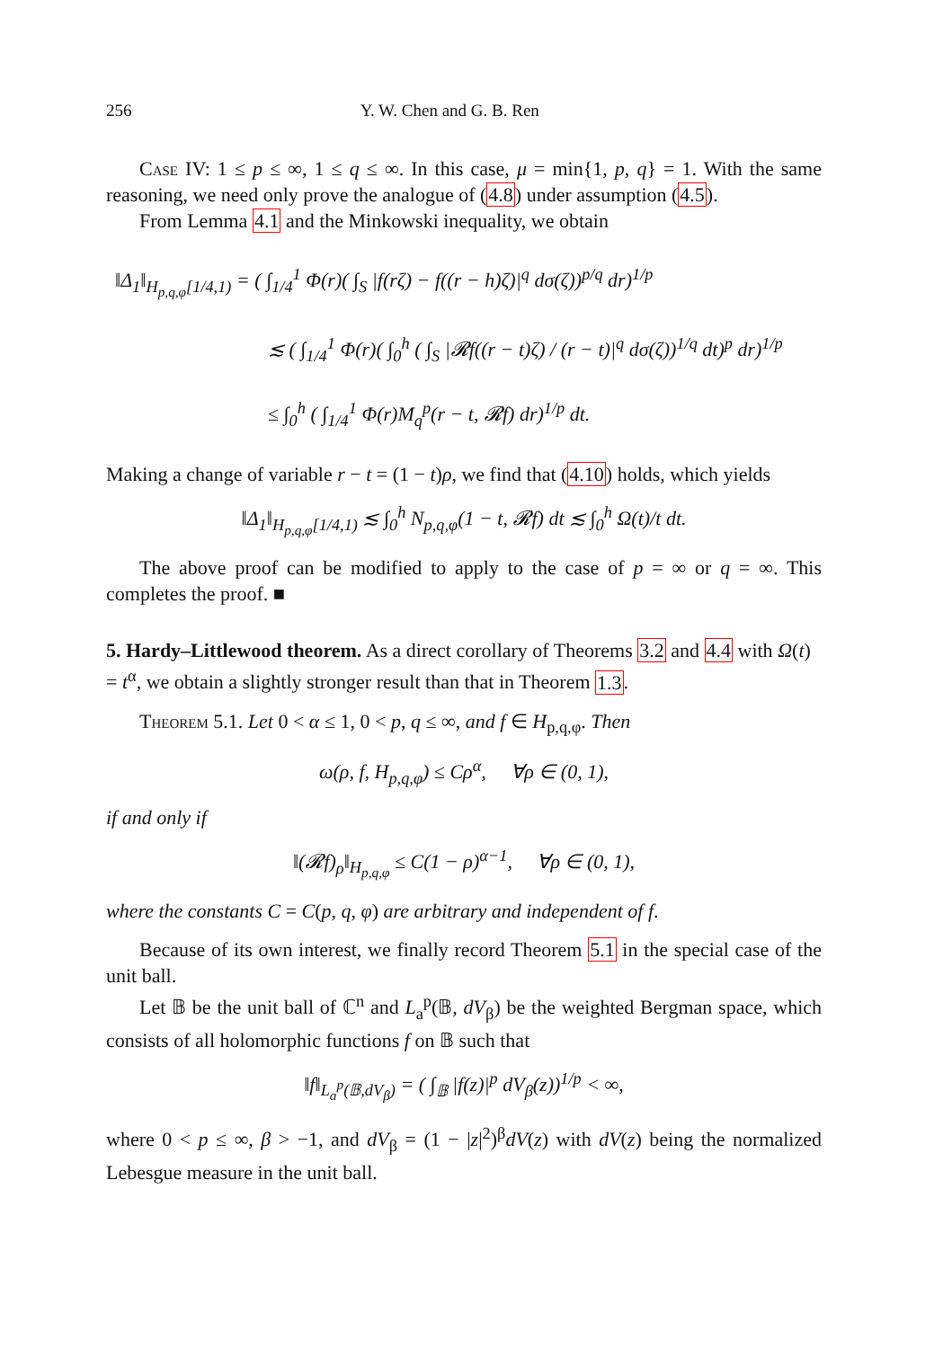256 Y. W. Chen and G. B. Ren
Case IV: 1 ≤ p ≤ ∞, 1 ≤ q ≤ ∞. In this case, μ = min{1, p, q} = 1. With the same reasoning, we need only prove the analogue of (4.8) under assumption (4.5).
From Lemma 4.1 and the Minkowski inequality, we obtain
‖Δ<sub>1</sub>‖<sub>H<sub>p,q,φ</sub>[1/4,1)</sub> = ( ∫<sub>1/4</sub><sup>1</sup> Φ(r)( ∫<sub>S</sub> |f(rζ) − f((r − h)ζ)|<sup>q</sup> dσ(ζ))<sup>p/q</sup> dr)<sup>1/p</sup>
≲ ( ∫<sub>1/4</sub><sup>1</sup> Φ(r)( ∫<sub>0</sub><sup>h</sup> ( ∫<sub>S</sub> |𝓡f((r − t)ζ) / (r − t)|<sup>q</sup> dσ(ζ))<sup>1/q</sup> dt)<sup>p</sup> dr)<sup>1/p</sup>
≤ ∫<sub>0</sub><sup>h</sup> ( ∫<sub>1/4</sub><sup>1</sup> Φ(r)M<sub>q</sub><sup>p</sup>(r − t, 𝓡f) dr)<sup>1/p</sup> dt.
Making a change of variable r − t = (1 − t)ρ, we find that (4.10) holds, which yields
‖Δ<sub>1</sub>‖<sub>H<sub>p,q,φ</sub>[1/4,1)</sub> ≲ ∫<sub>0</sub><sup>h</sup> N<sub>p,q,φ</sub>(1 − t, 𝓡f) dt ≲ ∫<sub>0</sub><sup>h</sup> Ω(t)/t dt.
The above proof can be modified to apply to the case of p = ∞ or q = ∞. This completes the proof. ■
5. Hardy–Littlewood theorem.
As a direct corollary of Theorems 3.2 and 4.4 with Ω(t) = t<sup>α</sup>, we obtain a slightly stronger result than that in Theorem 1.3.
Theorem 5.1. Let 0 < α ≤ 1, 0 < p, q ≤ ∞, and f ∈ H<sub>p,q,φ</sub>. Then
ω(ρ, f, H<sub>p,q,φ</sub>) ≤ Cρ<sup>α</sup>, ∀ρ ∈ (0, 1),
if and only if
‖(𝓡f)<sub>ρ</sub>‖<sub>H<sub>p,q,φ</sub></sub> ≤ C(1 − ρ)<sup>α−1</sup>, ∀ρ ∈ (0, 1),
where the constants C = C(p, q, φ) are arbitrary and independent of f.
Because of its own interest, we finally record Theorem 5.1 in the special case of the unit ball.
Let 𝔹 be the unit ball of ℂ<sup>n</sup> and L<sub>a</sub><sup>p</sup>(𝔹, dV<sub>β</sub>) be the weighted Bergman space, which consists of all holomorphic functions f on 𝔹 such that
‖f‖<sub>L<sub>a</sub><sup>p</sup>(𝔹,dV<sub>β</sub>)</sub> = ( ∫<sub>𝔹</sub> |f(z)|<sup>p</sup> dV<sub>β</sub>(z))<sup>1/p</sup> < ∞,
where 0 < p ≤ ∞, β > −1, and dV<sub>β</sub> = (1 − |z|<sup>2</sup>)<sup>β</sup>dV(z) with dV(z) being the normalized Lebesgue measure in the unit ball.